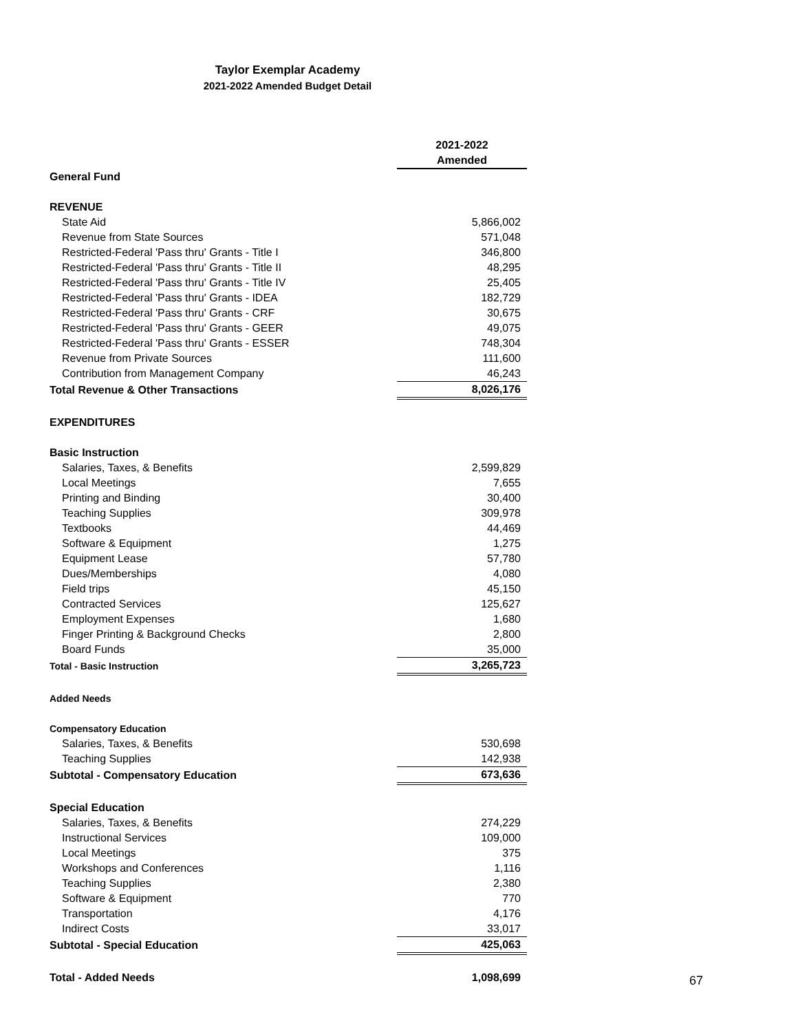Taylor Exemplar Academy
2021-2022 Amended Budget Detail
| | 2021-2022 |
| | Amended |
| General Fund | |
| REVENUE | |
| State Aid | 5,866,002 |
| Revenue from State Sources | 571,048 |
| Restricted-Federal 'Pass thru' Grants - Title I | 346,800 |
| Restricted-Federal 'Pass thru' Grants - Title II | 48,295 |
| Restricted-Federal 'Pass thru' Grants - Title IV | 25,405 |
| Restricted-Federal 'Pass thru' Grants - IDEA | 182,729 |
| Restricted-Federal 'Pass thru' Grants - CRF | 30,675 |
| Restricted-Federal 'Pass thru' Grants - GEER | 49,075 |
| Restricted-Federal 'Pass thru' Grants - ESSER | 748,304 |
| Revenue from Private Sources | 111,600 |
| Contribution from Management Company | 46,243 |
| Total Revenue & Other Transactions | 8,026,176 |
| EXPENDITURES | |
| Basic Instruction | |
| Salaries, Taxes, & Benefits | 2,599,829 |
| Local Meetings | 7,655 |
| Printing and Binding | 30,400 |
| Teaching Supplies | 309,978 |
| Textbooks | 44,469 |
| Software & Equipment | 1,275 |
| Equipment Lease | 57,780 |
| Dues/Memberships | 4,080 |
| Field trips | 45,150 |
| Contracted Services | 125,627 |
| Employment Expenses | 1,680 |
| Finger Printing & Background Checks | 2,800 |
| Board Funds | 35,000 |
| Total - Basic Instruction | 3,265,723 |
| Added Needs | |
| Compensatory Education | |
| Salaries, Taxes, & Benefits | 530,698 |
| Teaching Supplies | 142,938 |
| Subtotal - Compensatory Education | 673,636 |
| Special Education | |
| Salaries, Taxes, & Benefits | 274,229 |
| Instructional Services | 109,000 |
| Local Meetings | 375 |
| Workshops and Conferences | 1,116 |
| Teaching Supplies | 2,380 |
| Software & Equipment | 770 |
| Transportation | 4,176 |
| Indirect Costs | 33,017 |
| Subtotal - Special Education | 425,063 |
| Total - Added Needs | 1,098,699 |
67